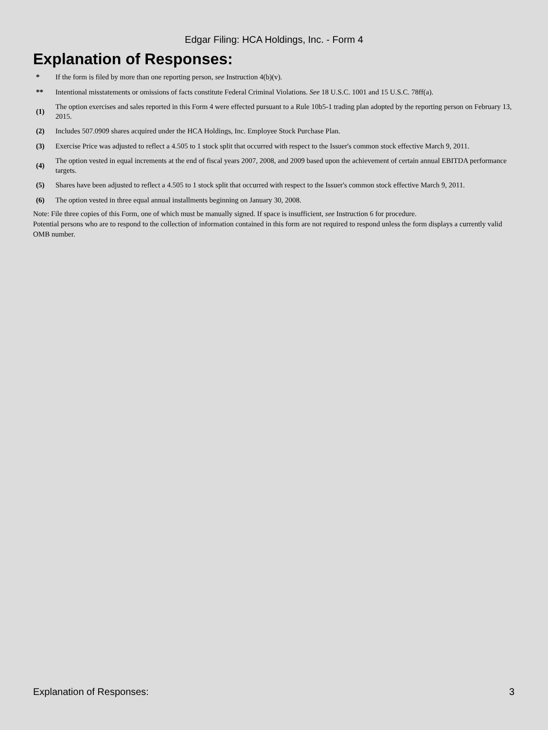Edgar Filing: HCA Holdings, Inc. - Form 4
Explanation of Responses:
| * | If the form is filed by more than one reporting person, see Instruction 4(b)(v). |
| ** | Intentional misstatements or omissions of facts constitute Federal Criminal Violations. See 18 U.S.C. 1001 and 15 U.S.C. 78ff(a). |
| (1) | The option exercises and sales reported in this Form 4 were effected pursuant to a Rule 10b5-1 trading plan adopted by the reporting person on February 13, 2015. |
| (2) | Includes 507.0909 shares acquired under the HCA Holdings, Inc. Employee Stock Purchase Plan. |
| (3) | Exercise Price was adjusted to reflect a 4.505 to 1 stock split that occurred with respect to the Issuer's common stock effective March 9, 2011. |
| (4) | The option vested in equal increments at the end of fiscal years 2007, 2008, and 2009 based upon the achievement of certain annual EBITDA performance targets. |
| (5) | Shares have been adjusted to reflect a 4.505 to 1 stock split that occurred with respect to the Issuer's common stock effective March 9, 2011. |
| (6) | The option vested in three equal annual installments beginning on January 30, 2008. |
Note: File three copies of this Form, one of which must be manually signed. If space is insufficient, see Instruction 6 for procedure.
Potential persons who are to respond to the collection of information contained in this form are not required to respond unless the form displays a currently valid OMB number.
Explanation of Responses: 3